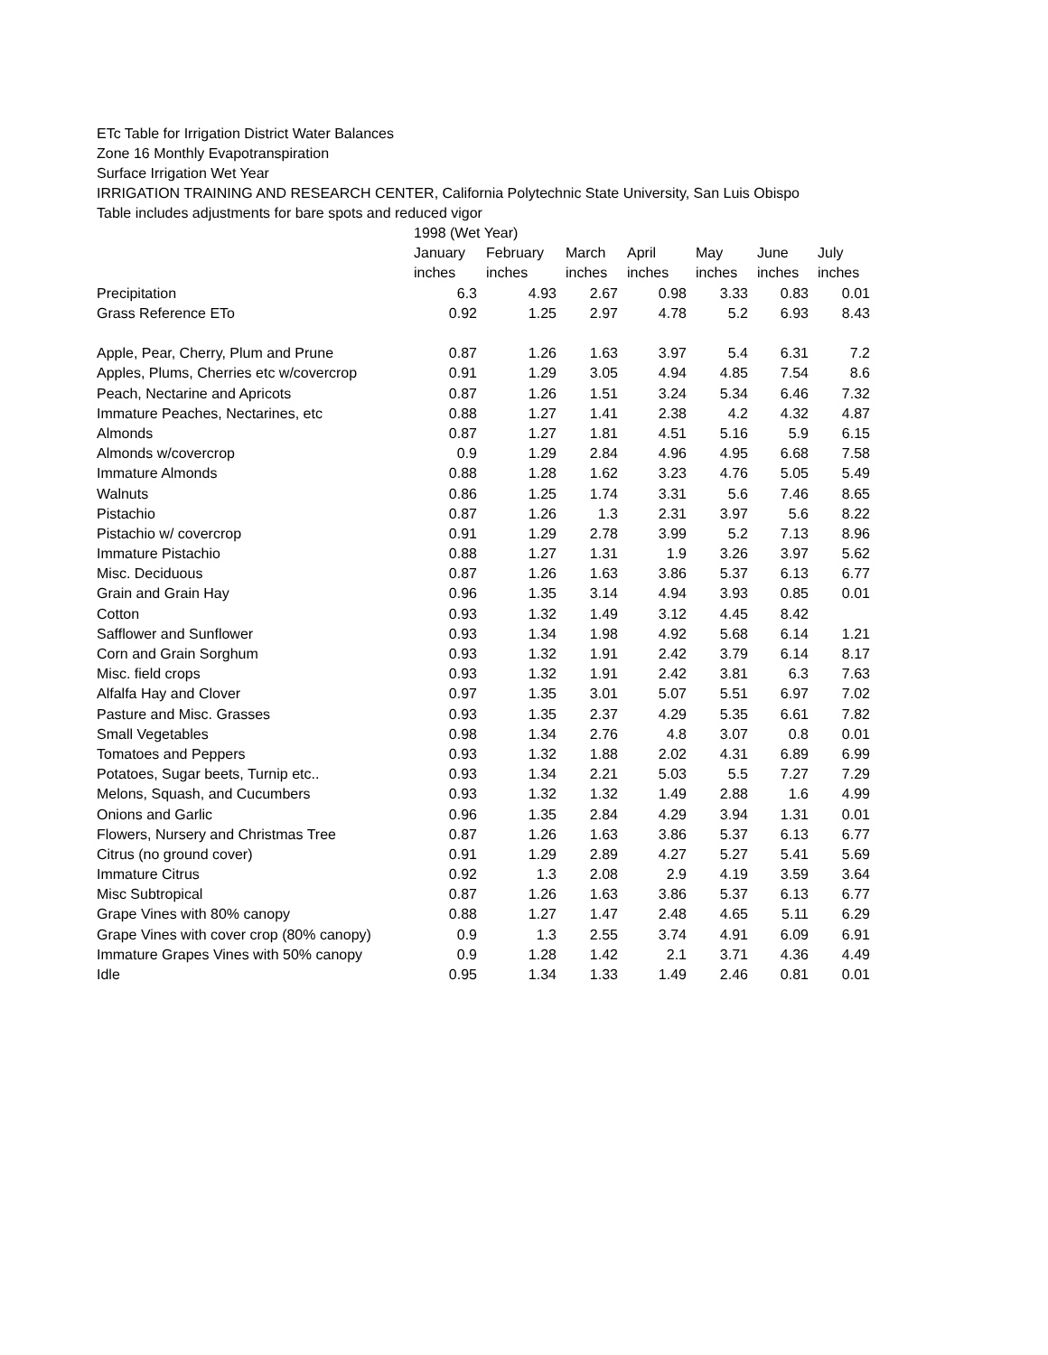ETc Table for Irrigation District Water Balances
Zone 16 Monthly Evapotranspiration
Surface Irrigation Wet Year
IRRIGATION TRAINING AND RESEARCH CENTER, California Polytechnic State University, San Luis Obispo
Table includes adjustments for bare spots and reduced vigor
| | 1998 (Wet Year) | | | | | | |
| | January | February | March | April | May | June | July |
| | inches | inches | inches | inches | inches | inches | inches |
| Precipitation | 6.3 | 4.93 | 2.67 | 0.98 | 3.33 | 0.83 | 0.01 |
| Grass Reference ETo | 0.92 | 1.25 | 2.97 | 4.78 | 5.2 | 6.93 | 8.43 |
| Apple, Pear, Cherry, Plum and Prune | 0.87 | 1.26 | 1.63 | 3.97 | 5.4 | 6.31 | 7.2 |
| Apples, Plums, Cherries etc w/covercrop | 0.91 | 1.29 | 3.05 | 4.94 | 4.85 | 7.54 | 8.6 |
| Peach, Nectarine and Apricots | 0.87 | 1.26 | 1.51 | 3.24 | 5.34 | 6.46 | 7.32 |
| Immature Peaches, Nectarines, etc | 0.88 | 1.27 | 1.41 | 2.38 | 4.2 | 4.32 | 4.87 |
| Almonds | 0.87 | 1.27 | 1.81 | 4.51 | 5.16 | 5.9 | 6.15 |
| Almonds w/covercrop | 0.9 | 1.29 | 2.84 | 4.96 | 4.95 | 6.68 | 7.58 |
| Immature Almonds | 0.88 | 1.28 | 1.62 | 3.23 | 4.76 | 5.05 | 5.49 |
| Walnuts | 0.86 | 1.25 | 1.74 | 3.31 | 5.6 | 7.46 | 8.65 |
| Pistachio | 0.87 | 1.26 | 1.3 | 2.31 | 3.97 | 5.6 | 8.22 |
| Pistachio w/ covercrop | 0.91 | 1.29 | 2.78 | 3.99 | 5.2 | 7.13 | 8.96 |
| Immature Pistachio | 0.88 | 1.27 | 1.31 | 1.9 | 3.26 | 3.97 | 5.62 |
| Misc. Deciduous | 0.87 | 1.26 | 1.63 | 3.86 | 5.37 | 6.13 | 6.77 |
| Grain and Grain Hay | 0.96 | 1.35 | 3.14 | 4.94 | 3.93 | 0.85 | 0.01 |
| Cotton | 0.93 | 1.32 | 1.49 | 3.12 | 4.45 | 8.42 | |
| Safflower and Sunflower | 0.93 | 1.34 | 1.98 | 4.92 | 5.68 | 6.14 | 1.21 |
| Corn and Grain Sorghum | 0.93 | 1.32 | 1.91 | 2.42 | 3.79 | 6.14 | 8.17 |
| Misc. field crops | 0.93 | 1.32 | 1.91 | 2.42 | 3.81 | 6.3 | 7.63 |
| Alfalfa Hay and Clover | 0.97 | 1.35 | 3.01 | 5.07 | 5.51 | 6.97 | 7.02 |
| Pasture and Misc. Grasses | 0.93 | 1.35 | 2.37 | 4.29 | 5.35 | 6.61 | 7.82 |
| Small Vegetables | 0.98 | 1.34 | 2.76 | 4.8 | 3.07 | 0.8 | 0.01 |
| Tomatoes and Peppers | 0.93 | 1.32 | 1.88 | 2.02 | 4.31 | 6.89 | 6.99 |
| Potatoes, Sugar beets, Turnip etc.. | 0.93 | 1.34 | 2.21 | 5.03 | 5.5 | 7.27 | 7.29 |
| Melons, Squash, and Cucumbers | 0.93 | 1.32 | 1.32 | 1.49 | 2.88 | 1.6 | 4.99 |
| Onions and Garlic | 0.96 | 1.35 | 2.84 | 4.29 | 3.94 | 1.31 | 0.01 |
| Flowers, Nursery and Christmas Tree | 0.87 | 1.26 | 1.63 | 3.86 | 5.37 | 6.13 | 6.77 |
| Citrus (no ground cover) | 0.91 | 1.29 | 2.89 | 4.27 | 5.27 | 5.41 | 5.69 |
| Immature Citrus | 0.92 | 1.3 | 2.08 | 2.9 | 4.19 | 3.59 | 3.64 |
| Misc Subtropical | 0.87 | 1.26 | 1.63 | 3.86 | 5.37 | 6.13 | 6.77 |
| Grape Vines with 80% canopy | 0.88 | 1.27 | 1.47 | 2.48 | 4.65 | 5.11 | 6.29 |
| Grape Vines with cover crop (80% canopy) | 0.9 | 1.3 | 2.55 | 3.74 | 4.91 | 6.09 | 6.91 |
| Immature Grapes Vines with 50% canopy | 0.9 | 1.28 | 1.42 | 2.1 | 3.71 | 4.36 | 4.49 |
| Idle | 0.95 | 1.34 | 1.33 | 1.49 | 2.46 | 0.81 | 0.01 |